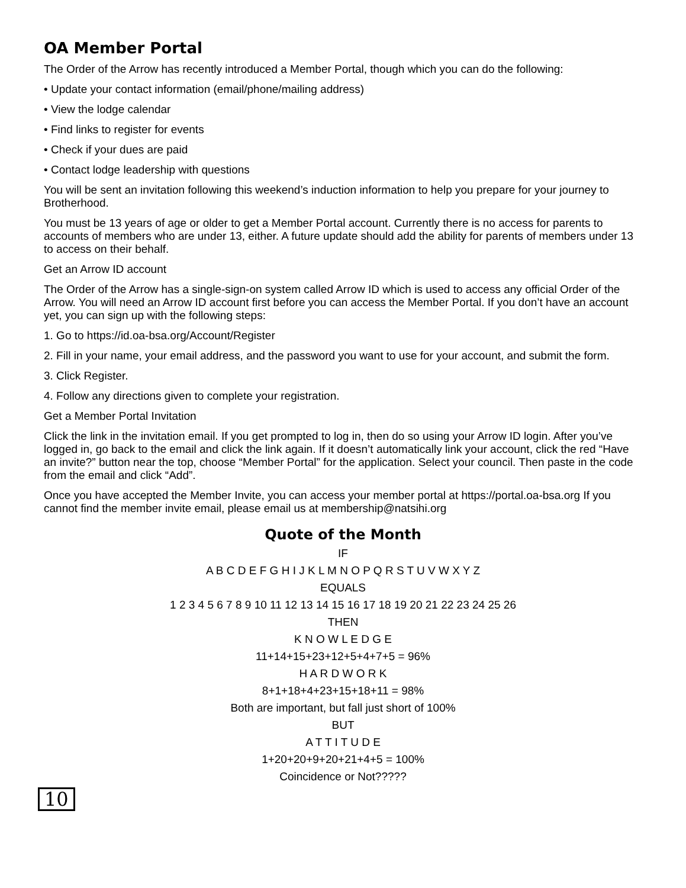OA Member Portal
The Order of the Arrow has recently introduced a Member Portal, though which you can do the following:
• Update your contact information (email/phone/mailing address)
• View the lodge calendar
• Find links to register for events
• Check if your dues are paid
• Contact lodge leadership with questions
You will be sent an invitation following this weekend’s induction information to help you prepare for your journey to Brotherhood.
You must be 13 years of age or older to get a Member Portal account. Currently there is no access for parents to accounts of members who are under 13, either. A future update should add the ability for parents of members under 13 to access on their behalf.
Get an Arrow ID account
The Order of the Arrow has a single-sign-on system called Arrow ID which is used to access any official Order of the Arrow. You will need an Arrow ID account first before you can access the Member Portal. If you don’t have an account yet, you can sign up with the following steps:
1. Go to https://id.oa-bsa.org/Account/Register
2. Fill in your name, your email address, and the password you want to use for your account, and submit the form.
3. Click Register.
4. Follow any directions given to complete your registration.
Get a Member Portal Invitation
Click the link in the invitation email. If you get prompted to log in, then do so using your Arrow ID login. After you’ve logged in, go back to the email and click the link again. If it doesn’t automatically link your account, click the red “Have an invite?” button near the top, choose “Member Portal” for the application. Select your council. Then paste in the code from the email and click “Add”.
Once you have accepted the Member Invite, you can access your member portal at https://portal.oa-bsa.org If you cannot find the member invite email, please email us at membership@natsihi.org
Quote of the Month
IF
A B C D E F G H I J K L M N O P Q R S T U V W X Y Z
EQUALS
1 2 3 4 5 6 7 8 9 10 11 12 13 14 15 16 17 18 19 20 21 22 23 24 25 26
THEN
K N O W L E D G E
11+14+15+23+12+5+4+7+5 = 96%
H A R D W O R K
8+1+18+4+23+15+18+11 = 98%
Both are important, but fall just short of 100%
BUT
A T T I T U D E
1+20+20+9+20+21+4+5 = 100%
Coincidence or Not?????
10